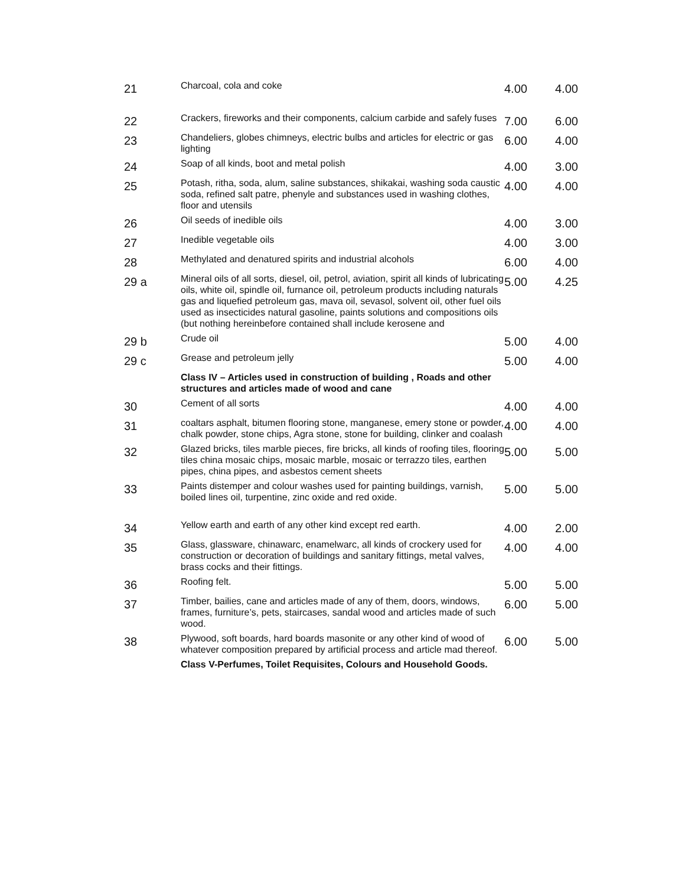| 21 | Charcoal, cola and coke | 4.00 | 4.00 |
| 22 | Crackers, fireworks and their components, calcium carbide and safely fuses | 7.00 | 6.00 |
| 23 | Chandeliers, globes chimneys, electric bulbs and articles for electric or gas lighting | 6.00 | 4.00 |
| 24 | Soap of all kinds, boot and metal polish | 4.00 | 3.00 |
| 25 | Potash, ritha, soda, alum, saline substances, shikakai, washing soda caustic soda, refined salt patre, phenyle and substances used in washing clothes, floor and utensils | 4.00 | 4.00 |
| 26 | Oil seeds of inedible oils | 4.00 | 3.00 |
| 27 | Inedible vegetable oils | 4.00 | 3.00 |
| 28 | Methylated and denatured spirits and industrial alcohols | 6.00 | 4.00 |
| 29 a | Mineral oils of all sorts, diesel, oil, petrol, aviation, spirit all kinds of lubricating oils, white oil, spindle oil, furnance oil, petroleum products including naturals gas and liquefied petroleum gas, mava oil, sevasol, solvent oil, other fuel oils used as insecticides natural gasoline, paints solutions and compositions oils (but nothing hereinbefore contained shall include kerosene and | 5.00 | 4.25 |
| 29 b | Crude oil | 5.00 | 4.00 |
| 29 c | Grease and petroleum jelly | 5.00 | 4.00 |
| | Class IV – Articles used in construction of building , Roads and other structures and articles made of wood and cane | | |
| 30 | Cement of all sorts | 4.00 | 4.00 |
| 31 | coaltars asphalt, bitumen flooring stone, manganese, emery stone or powder, chalk powder, stone chips, Agra stone, stone for building, clinker and coalash | 4.00 | 4.00 |
| 32 | Glazed bricks, tiles marble pieces, fire bricks, all kinds of roofing tiles, flooring tiles china mosaic chips, mosaic marble, mosaic or terrazzo tiles, earthen pipes, china pipes, and asbestos cement sheets | 5.00 | 5.00 |
| 33 | Paints distemper and colour washes used for painting buildings, varnish, boiled lines oil, turpentine, zinc oxide and red oxide. | 5.00 | 5.00 |
| 34 | Yellow earth and earth of any other kind except red earth. | 4.00 | 2.00 |
| 35 | Glass, glassware, chinawarc, enamelwarc, all kinds of crockery used for construction or decoration of buildings and sanitary fittings, metal valves, brass cocks and their fittings. | 4.00 | 4.00 |
| 36 | Roofing felt. | 5.00 | 5.00 |
| 37 | Timber, bailies, cane and articles made of any of them, doors, windows, frames, furniture’s, pets, staircases, sandal wood and articles made of such wood. | 6.00 | 5.00 |
| 38 | Plywood, soft boards, hard boards masonite or any other kind of wood of whatever composition prepared by artificial process and article mad thereof. | 6.00 | 5.00 |
| | Class V-Perfumes, Toilet Requisites, Colours and Household Goods. | | |